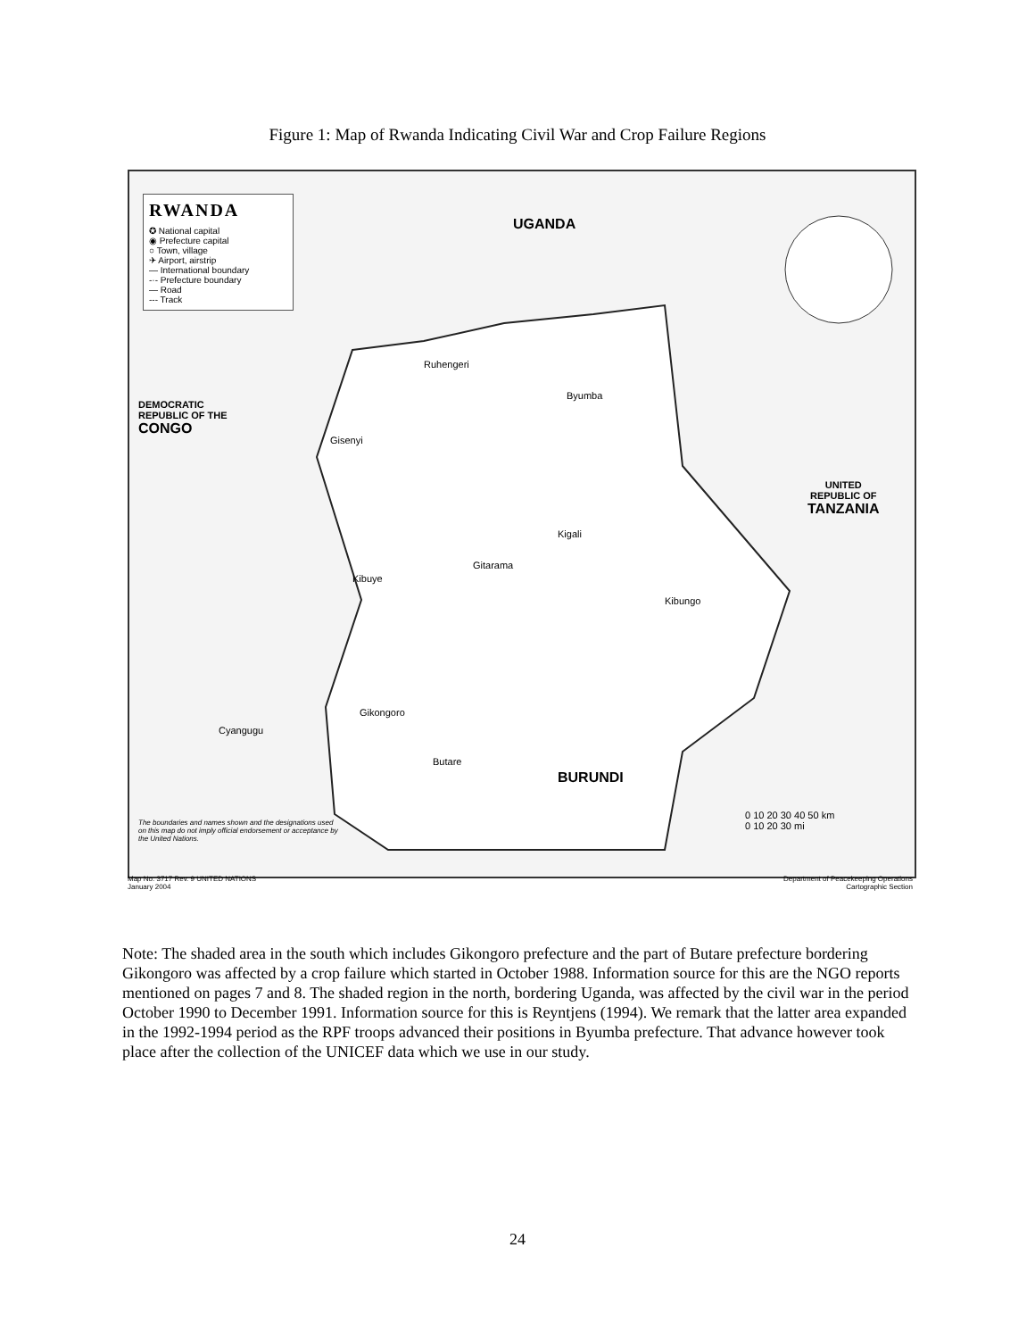Figure 1: Map of Rwanda Indicating Civil War and Crop Failure Regions
RWANDA
✪ National capital
◉ Prefecture capital
○ Town, village
✈ Airport, airstrip
— International boundary
-·- Prefecture boundary
— Road
--- Track
UGANDA
DEMOCRATIC
REPUBLIC OF THE
CONGO
UNITED
REPUBLIC OF
TANZANIA
BURUNDI
Kigali
Byumba
Ruhengeri
Gisenyi
Gitarama
Kibuye
Gikongoro
Butare
Cyangugu
Kibungo
The boundaries and names shown and the designations used
on this map do not imply official endorsement or acceptance by
the United Nations.
0 10 20 30 40 50 km
0 10 20 30 mi
Map No. 3717 Rev. 9 UNITED NATIONS
January 2004 Department of Peacekeeping Operations
Cartographic Section
Note: The shaded area in the south which includes Gikongoro prefecture and the part of Butare prefecture bordering Gikongoro was affected by a crop failure which started in October 1988. Information source for this are the NGO reports mentioned on pages 7 and 8. The shaded region in the north, bordering Uganda, was affected by the civil war in the period October 1990 to December 1991. Information source for this is Reyntjens (1994). We remark that the latter area expanded in the 1992-1994 period as the RPF troops advanced their positions in Byumba prefecture. That advance however took place after the collection of the UNICEF data which we use in our study.
24